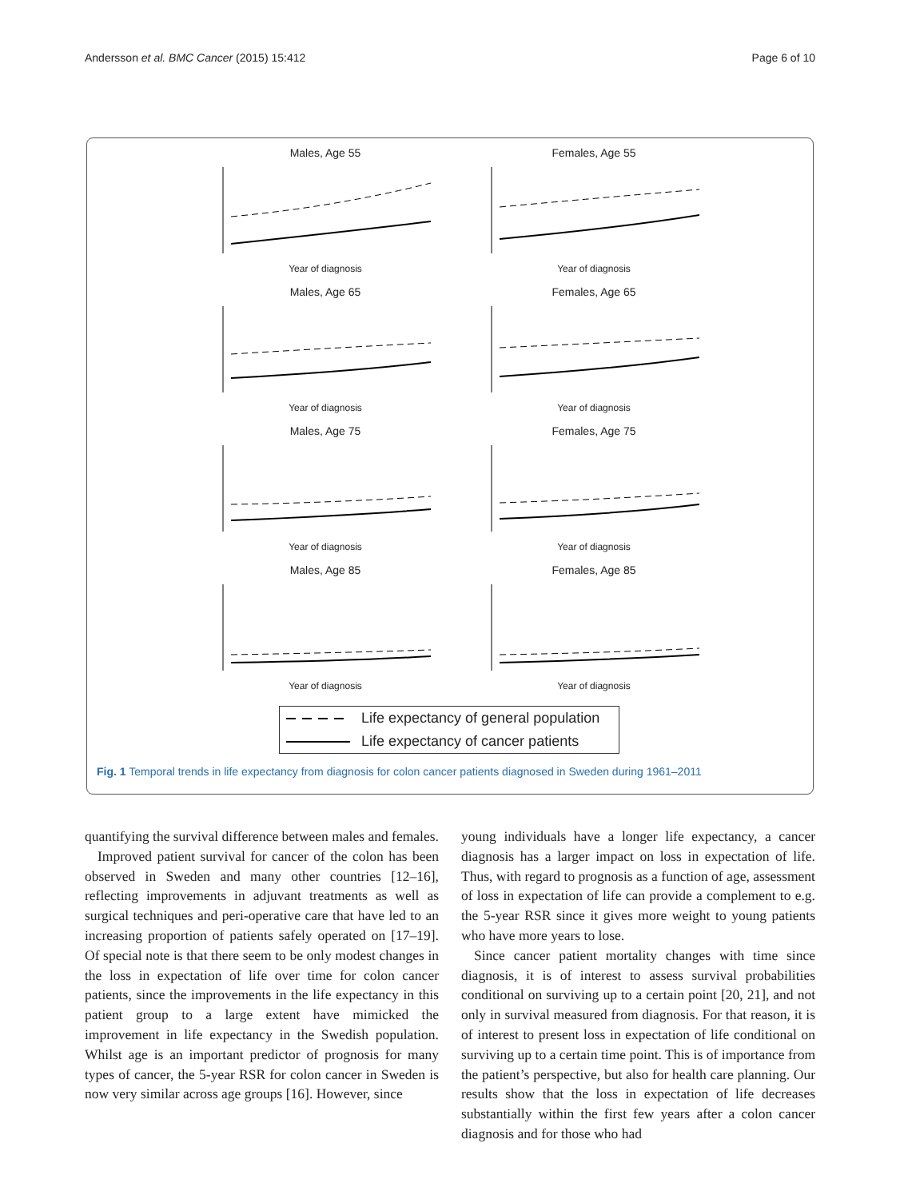Andersson et al. BMC Cancer (2015) 15:412 Page 6 of 10
Males, Age 55
Year of diagnosis
Females, Age 55
Year of diagnosis
Males, Age 65
Year of diagnosis
Females, Age 65
Year of diagnosis
Males, Age 75
Year of diagnosis
Females, Age 75
Year of diagnosis
Males, Age 85
Year of diagnosis
Females, Age 85
Year of diagnosis
Life expectancy of general population
Life expectancy of cancer patients
Fig. 1 Temporal trends in life expectancy from diagnosis for colon cancer patients diagnosed in Sweden during 1961–2011
quantifying the survival difference between males and females.
Improved patient survival for cancer of the colon has been observed in Sweden and many other countries [12–16], reflecting improvements in adjuvant treatments as well as surgical techniques and peri-operative care that have led to an increasing proportion of patients safely operated on [17–19]. Of special note is that there seem to be only modest changes in the loss in expectation of life over time for colon cancer patients, since the improvements in the life expectancy in this patient group to a large extent have mimicked the improvement in life expectancy in the Swedish population. Whilst age is an important predictor of prognosis for many types of cancer, the 5-year RSR for colon cancer in Sweden is now very similar across age groups [16]. However, since
young individuals have a longer life expectancy, a cancer diagnosis has a larger impact on loss in expectation of life. Thus, with regard to prognosis as a function of age, assessment of loss in expectation of life can provide a complement to e.g. the 5-year RSR since it gives more weight to young patients who have more years to lose.
Since cancer patient mortality changes with time since diagnosis, it is of interest to assess survival probabilities conditional on surviving up to a certain point [20, 21], and not only in survival measured from diagnosis. For that reason, it is of interest to present loss in expectation of life conditional on surviving up to a certain time point. This is of importance from the patient’s perspective, but also for health care planning. Our results show that the loss in expectation of life decreases substantially within the first few years after a colon cancer diagnosis and for those who had